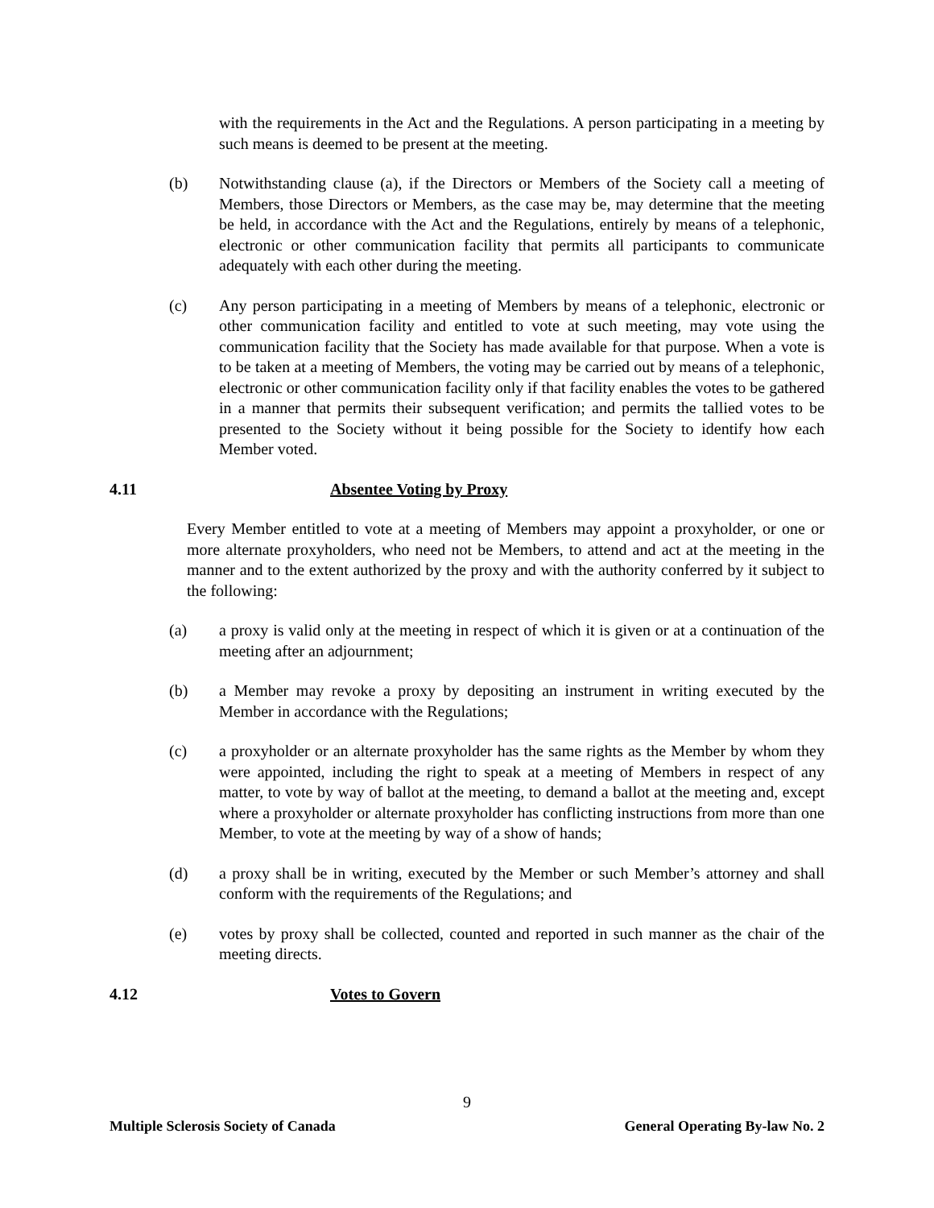with the requirements in the Act and the Regulations. A person participating in a meeting by such means is deemed to be present at the meeting.
(b) Notwithstanding clause (a), if the Directors or Members of the Society call a meeting of Members, those Directors or Members, as the case may be, may determine that the meeting be held, in accordance with the Act and the Regulations, entirely by means of a telephonic, electronic or other communication facility that permits all participants to communicate adequately with each other during the meeting.
(c) Any person participating in a meeting of Members by means of a telephonic, electronic or other communication facility and entitled to vote at such meeting, may vote using the communication facility that the Society has made available for that purpose. When a vote is to be taken at a meeting of Members, the voting may be carried out by means of a telephonic, electronic or other communication facility only if that facility enables the votes to be gathered in a manner that permits their subsequent verification; and permits the tallied votes to be presented to the Society without it being possible for the Society to identify how each Member voted.
4.11 Absentee Voting by Proxy
Every Member entitled to vote at a meeting of Members may appoint a proxyholder, or one or more alternate proxyholders, who need not be Members, to attend and act at the meeting in the manner and to the extent authorized by the proxy and with the authority conferred by it subject to the following:
(a) a proxy is valid only at the meeting in respect of which it is given or at a continuation of the meeting after an adjournment;
(b) a Member may revoke a proxy by depositing an instrument in writing executed by the Member in accordance with the Regulations;
(c) a proxyholder or an alternate proxyholder has the same rights as the Member by whom they were appointed, including the right to speak at a meeting of Members in respect of any matter, to vote by way of ballot at the meeting, to demand a ballot at the meeting and, except where a proxyholder or alternate proxyholder has conflicting instructions from more than one Member, to vote at the meeting by way of a show of hands;
(d) a proxy shall be in writing, executed by the Member or such Member’s attorney and shall conform with the requirements of the Regulations; and
(e) votes by proxy shall be collected, counted and reported in such manner as the chair of the meeting directs.
4.12 Votes to Govern
9
Multiple Sclerosis Society of Canada General Operating By-law No. 2